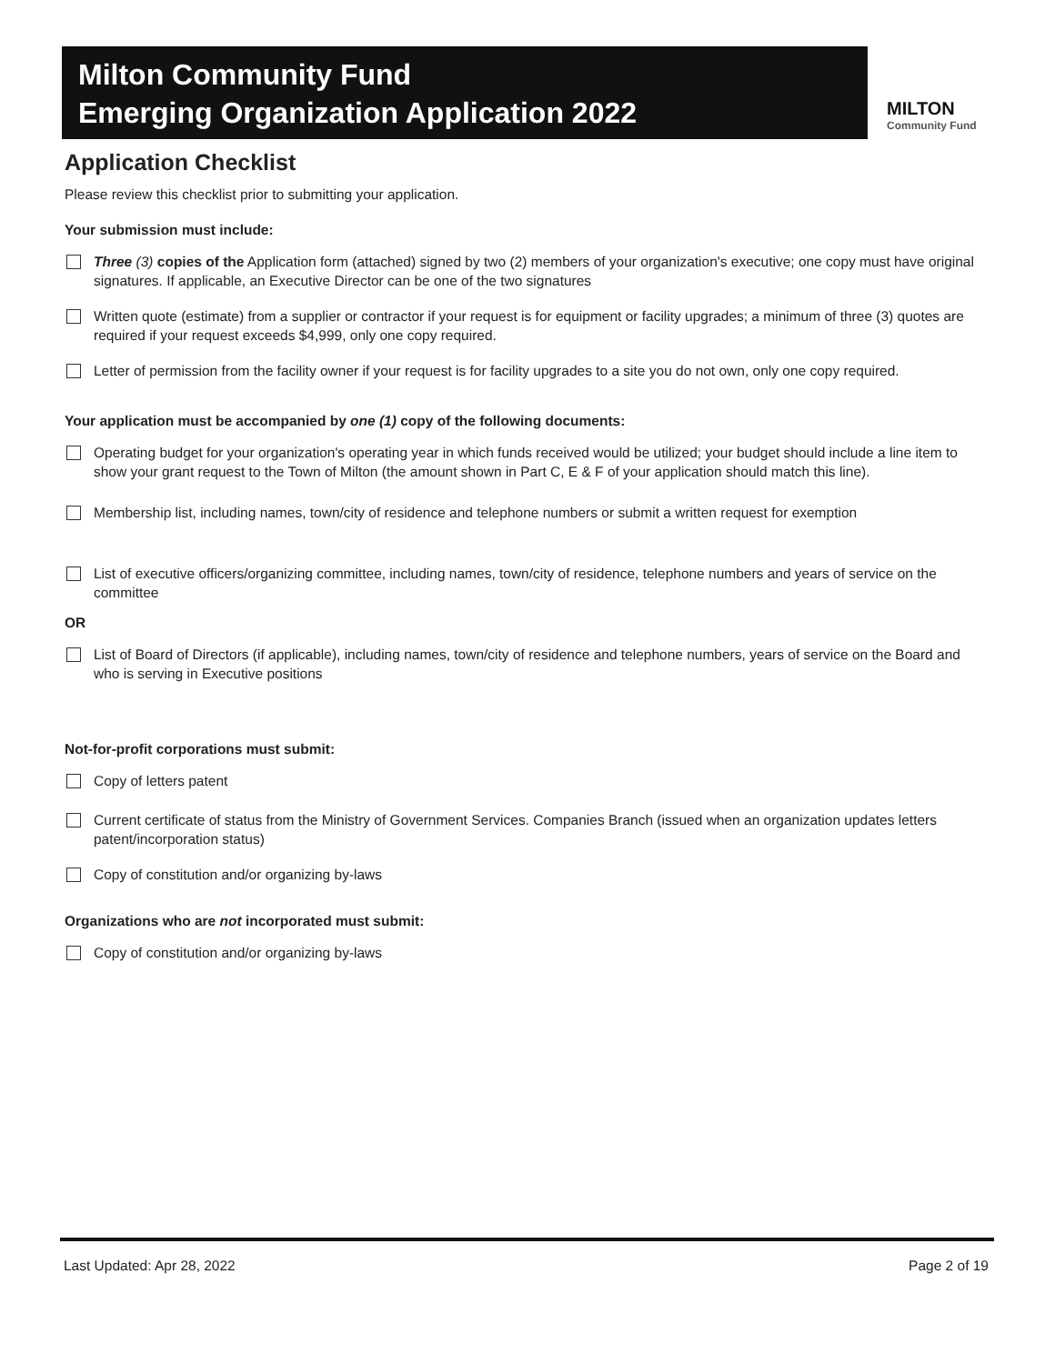Milton Community Fund
Emerging Organization Application 2022
MILTON
Community Fund
Application Checklist
Please review this checklist prior to submitting your application.
Your submission must include:
Three (3) copies of the Application form (attached) signed by two (2) members of your organization's executive; one copy must have original signatures. If applicable, an Executive Director can be one of the two signatures
Written quote (estimate) from a supplier or contractor if your request is for equipment or facility upgrades; a minimum of three (3) quotes are required if your request exceeds $4,999, only one copy required.
Letter of permission from the facility owner if your request is for facility upgrades to a site you do not own, only one copy required.
Your application must be accompanied by one (1) copy of the following documents:
Operating budget for your organization's operating year in which funds received would be utilized; your budget should include a line item to show your grant request to the Town of Milton (the amount shown in Part C, E & F of your application should match this line).
Membership list, including names, town/city of residence and telephone numbers or submit a written request for exemption
List of executive officers/organizing committee, including names, town/city of residence, telephone numbers and years of service on the committee
OR
List of Board of Directors (if applicable), including names, town/city of residence and telephone numbers, years of service on the Board and who is serving in Executive positions
Not-for-profit corporations must submit:
Copy of letters patent
Current certificate of status from the Ministry of Government Services. Companies Branch (issued when an organization updates letters patent/incorporation status)
Copy of constitution and/or organizing by-laws
Organizations who are not incorporated must submit:
Copy of constitution and/or organizing by-laws
Last Updated: Apr 28, 2022 Page 2 of 19